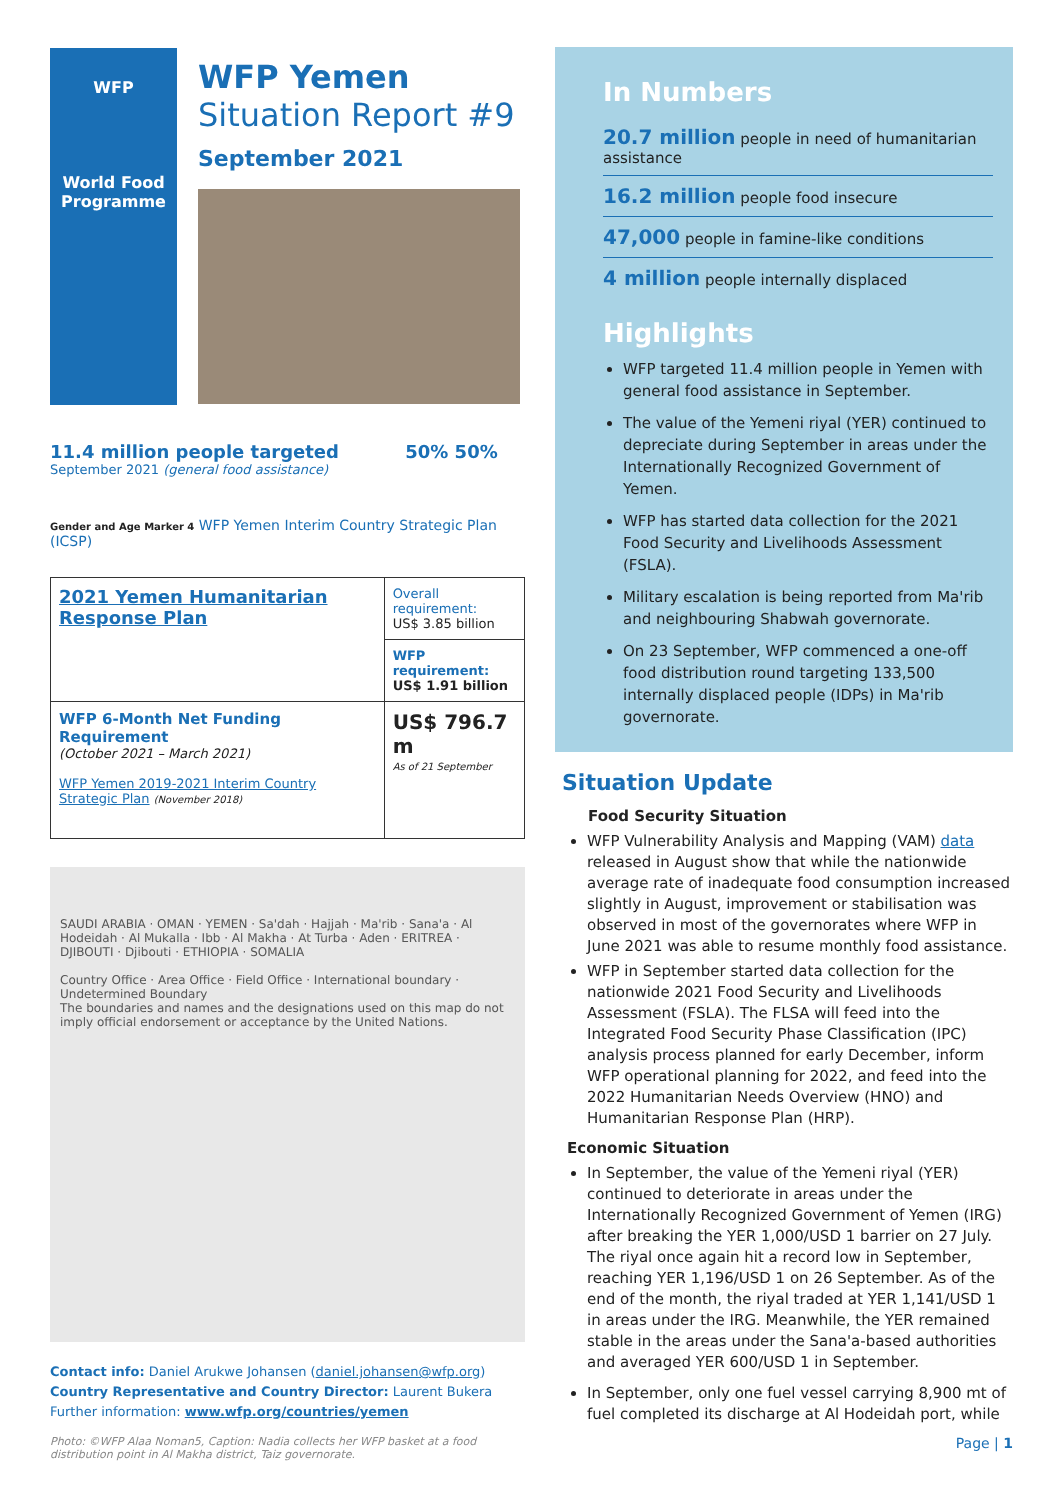WFP
World Food Programme
WFP Yemen
Situation Report #9
September 2021
11.4 million people targeted 50% 50%
September 2021 (general food assistance)
Gender and Age Marker 4 WFP Yemen Interim Country Strategic Plan (ICSP)
| 2021 Yemen Humanitarian Response Plan | Overall requirement: US$ 3.85 billion |
| | WFP requirement: US$ 1.91 billion |
| WFP 6-Month Net Funding Requirement (October 2021 – March 2021) WFP Yemen 2019-2021 Interim Country Strategic Plan (November 2018) | US$ 796.7 m As of 21 September |
SAUDI ARABIA · OMAN · YEMEN · Sa'dah · Hajjah · Ma'rib · Sana'a · Al Hodeidah · Al Mukalla · Ibb · Al Makha · At Turba · Aden · ERITREA · DJIBOUTI · Djibouti · ETHIOPIA · SOMALIA
Country Office · Area Office · Field Office · International boundary · Undetermined Boundary
The boundaries and names and the designations used on this map do not imply official endorsement or acceptance by the United Nations.
Contact info: Daniel Arukwe Johansen (daniel.johansen@wfp.org)
Country Representative and Country Director: Laurent Bukera
Further information: www.wfp.org/countries/yemen
Photo: ©WFP Alaa Noman5, Caption: Nadia collects her WFP basket at a food distribution point in Al Makha district, Taiz governorate.
In Numbers
20.7 million people in need of humanitarian assistance
16.2 million people food insecure
47,000 people in famine-like conditions
4 million people internally displaced
Highlights
WFP targeted 11.4 million people in Yemen with general food assistance in September.
The value of the Yemeni riyal (YER) continued to depreciate during September in areas under the Internationally Recognized Government of Yemen.
WFP has started data collection for the 2021 Food Security and Livelihoods Assessment (FSLA).
Military escalation is being reported from Ma'rib and neighbouring Shabwah governorate.
On 23 September, WFP commenced a one-off food distribution round targeting 133,500 internally displaced people (IDPs) in Ma'rib governorate.
Situation Update
Food Security Situation
WFP Vulnerability Analysis and Mapping (VAM) data released in August show that while the nationwide average rate of inadequate food consumption increased slightly in August, improvement or stabilisation was observed in most of the governorates where WFP in June 2021 was able to resume monthly food assistance.
WFP in September started data collection for the nationwide 2021 Food Security and Livelihoods Assessment (FSLA). The FLSA will feed into the Integrated Food Security Phase Classification (IPC) analysis process planned for early December, inform WFP operational planning for 2022, and feed into the 2022 Humanitarian Needs Overview (HNO) and Humanitarian Response Plan (HRP).
Economic Situation
In September, the value of the Yemeni riyal (YER) continued to deteriorate in areas under the Internationally Recognized Government of Yemen (IRG) after breaking the YER 1,000/USD 1 barrier on 27 July. The riyal once again hit a record low in September, reaching YER 1,196/USD 1 on 26 September. As of the end of the month, the riyal traded at YER 1,141/USD 1 in areas under the IRG. Meanwhile, the YER remained stable in the areas under the Sana'a-based authorities and averaged YER 600/USD 1 in September.
In September, only one fuel vessel carrying 8,900 mt of fuel completed its discharge at Al Hodeidah port, while
Page | 1